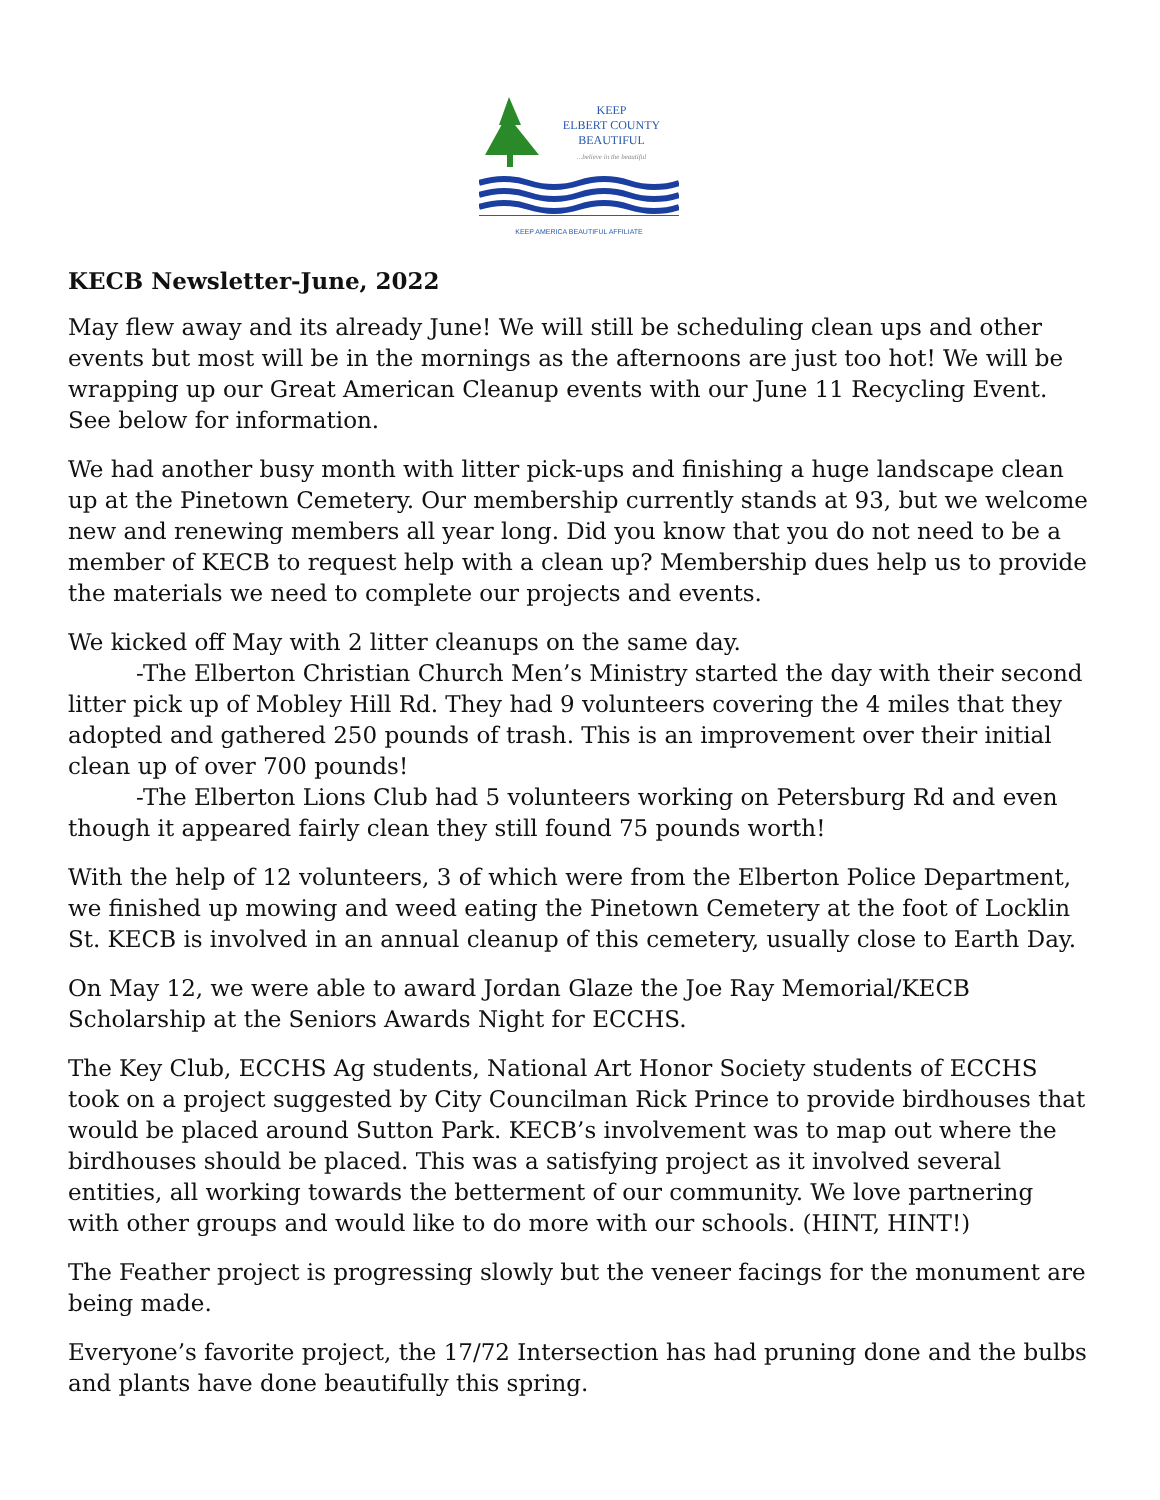KEEP
ELBERT COUNTY
BEAUTIFUL
...believe in the beautiful
KEEP AMERICA BEAUTIFUL AFFILIATE
KECB Newsletter-June, 2022
May flew away and its already June! We will still be scheduling clean ups and other events but most will be in the mornings as the afternoons are just too hot! We will be wrapping up our Great American Cleanup events with our June 11 Recycling Event. See below for information.
We had another busy month with litter pick-ups and finishing a huge landscape clean up at the Pinetown Cemetery. Our membership currently stands at 93, but we welcome new and renewing members all year long. Did you know that you do not need to be a member of KECB to request help with a clean up? Membership dues help us to provide the materials we need to complete our projects and events.
We kicked off May with 2 litter cleanups on the same day.
-The Elberton Christian Church Men’s Ministry started the day with their second litter pick up of Mobley Hill Rd. They had 9 volunteers covering the 4 miles that they adopted and gathered 250 pounds of trash. This is an improvement over their initial clean up of over 700 pounds!
-The Elberton Lions Club had 5 volunteers working on Petersburg Rd and even though it appeared fairly clean they still found 75 pounds worth!
With the help of 12 volunteers, 3 of which were from the Elberton Police Department, we finished up mowing and weed eating the Pinetown Cemetery at the foot of Locklin St. KECB is involved in an annual cleanup of this cemetery, usually close to Earth Day.
On May 12, we were able to award Jordan Glaze the Joe Ray Memorial/KECB Scholarship at the Seniors Awards Night for ECCHS.
The Key Club, ECCHS Ag students, National Art Honor Society students of ECCHS took on a project suggested by City Councilman Rick Prince to provide birdhouses that would be placed around Sutton Park. KECB’s involvement was to map out where the birdhouses should be placed. This was a satisfying project as it involved several entities, all working towards the betterment of our community. We love partnering with other groups and would like to do more with our schools. (HINT, HINT!)
The Feather project is progressing slowly but the veneer facings for the monument are being made.
Everyone’s favorite project, the 17/72 Intersection has had pruning done and the bulbs and plants have done beautifully this spring.